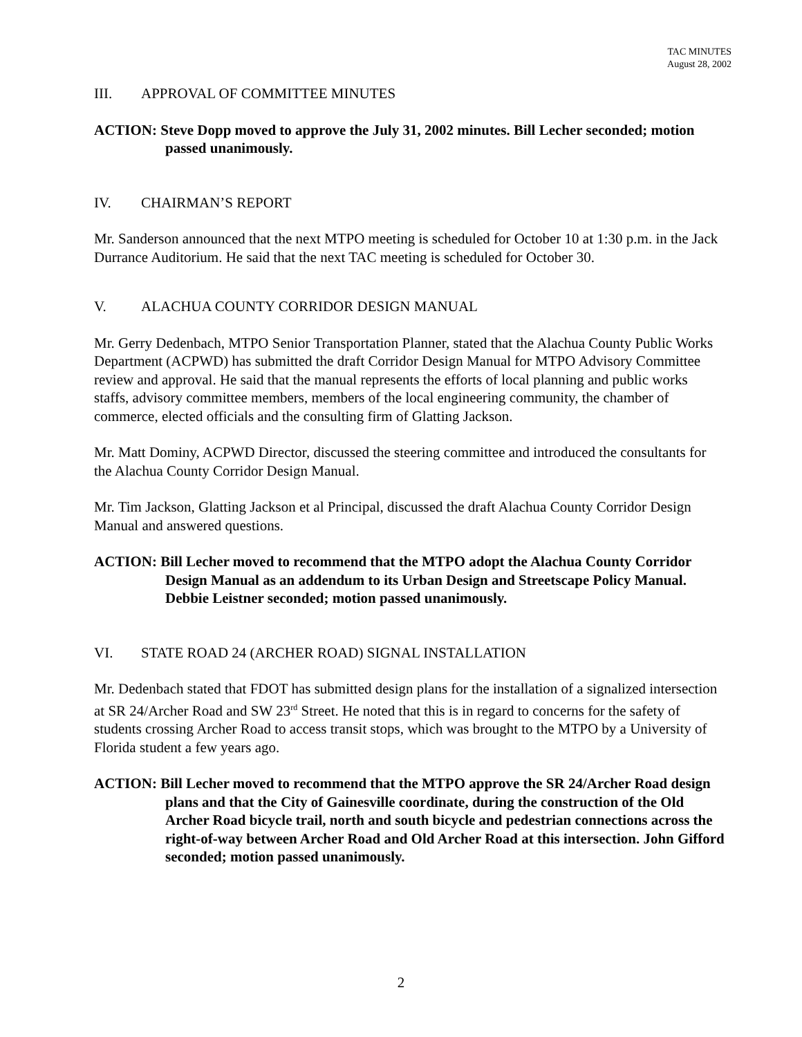TAC MINUTES
August 28, 2002
III. APPROVAL OF COMMITTEE MINUTES
ACTION: Steve Dopp moved to approve the July 31, 2002 minutes. Bill Lecher seconded; motion passed unanimously.
IV. CHAIRMAN’S REPORT
Mr. Sanderson announced that the next MTPO meeting is scheduled for October 10 at 1:30 p.m. in the Jack Durrance Auditorium. He said that the next TAC meeting is scheduled for October 30.
V. ALACHUA COUNTY CORRIDOR DESIGN MANUAL
Mr. Gerry Dedenbach, MTPO Senior Transportation Planner, stated that the Alachua County Public Works Department (ACPWD) has submitted the draft Corridor Design Manual for MTPO Advisory Committee review and approval. He said that the manual represents the efforts of local planning and public works staffs, advisory committee members, members of the local engineering community, the chamber of commerce, elected officials and the consulting firm of Glatting Jackson.
Mr. Matt Dominy, ACPWD Director, discussed the steering committee and introduced the consultants for the Alachua County Corridor Design Manual.
Mr. Tim Jackson, Glatting Jackson et al Principal, discussed the draft Alachua County Corridor Design Manual and answered questions.
ACTION: Bill Lecher moved to recommend that the MTPO adopt the Alachua County Corridor Design Manual as an addendum to its Urban Design and Streetscape Policy Manual. Debbie Leistner seconded; motion passed unanimously.
VI. STATE ROAD 24 (ARCHER ROAD) SIGNAL INSTALLATION
Mr. Dedenbach stated that FDOT has submitted design plans for the installation of a signalized intersection at SR 24/Archer Road and SW 23<sup>rd</sup> Street. He noted that this is in regard to concerns for the safety of students crossing Archer Road to access transit stops, which was brought to the MTPO by a University of Florida student a few years ago.
ACTION: Bill Lecher moved to recommend that the MTPO approve the SR 24/Archer Road design plans and that the City of Gainesville coordinate, during the construction of the Old Archer Road bicycle trail, north and south bicycle and pedestrian connections across the right-of-way between Archer Road and Old Archer Road at this intersection. John Gifford seconded; motion passed unanimously.
2